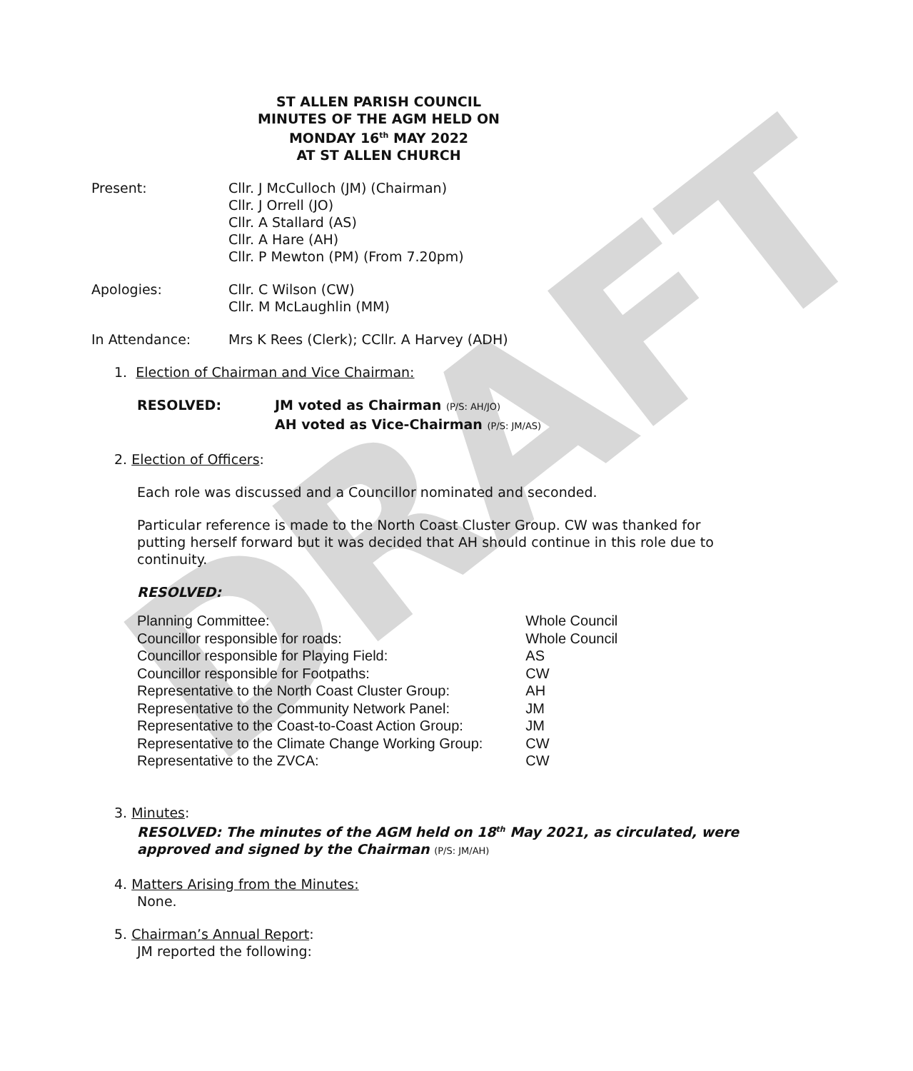DRAFT
ST ALLEN PARISH COUNCIL
MINUTES OF THE AGM HELD ON
MONDAY 16<sup>th</sup> MAY 2022
AT ST ALLEN CHURCH
Present: Cllr. J McCulloch (JM) (Chairman)
Cllr. J Orrell (JO)
Cllr. A Stallard (AS)
Cllr. A Hare (AH)
Cllr. P Mewton (PM) (From 7.20pm)
Apologies: Cllr. C Wilson (CW)
Cllr. M McLaughlin (MM)
In Attendance: Mrs K Rees (Clerk); CCllr. A Harvey (ADH)
1. Election of Chairman and Vice Chairman:
RESOLVED: JM voted as Chairman (P/S: AH/JO)
AH voted as Vice-Chairman (P/S: JM/AS)
2. Election of Officers:
Each role was discussed and a Councillor nominated and seconded.
Particular reference is made to the North Coast Cluster Group. CW was thanked for putting herself forward but it was decided that AH should continue in this role due to continuity.
RESOLVED:
| Planning Committee: | Whole Council |
| Councillor responsible for roads: | Whole Council |
| Councillor responsible for Playing Field: | AS |
| Councillor responsible for Footpaths: | CW |
| Representative to the North Coast Cluster Group: | AH |
| Representative to the Community Network Panel: | JM |
| Representative to the Coast-to-Coast Action Group: | JM |
| Representative to the Climate Change Working Group: | CW |
| Representative to the ZVCA: | CW |
3. Minutes:
RESOLVED: The minutes of the AGM held on 18<sup>th</sup> May 2021, as circulated, were approved and signed by the Chairman (P/S: JM/AH)
4. Matters Arising from the Minutes:
None.
5. Chairman’s Annual Report:
JM reported the following: